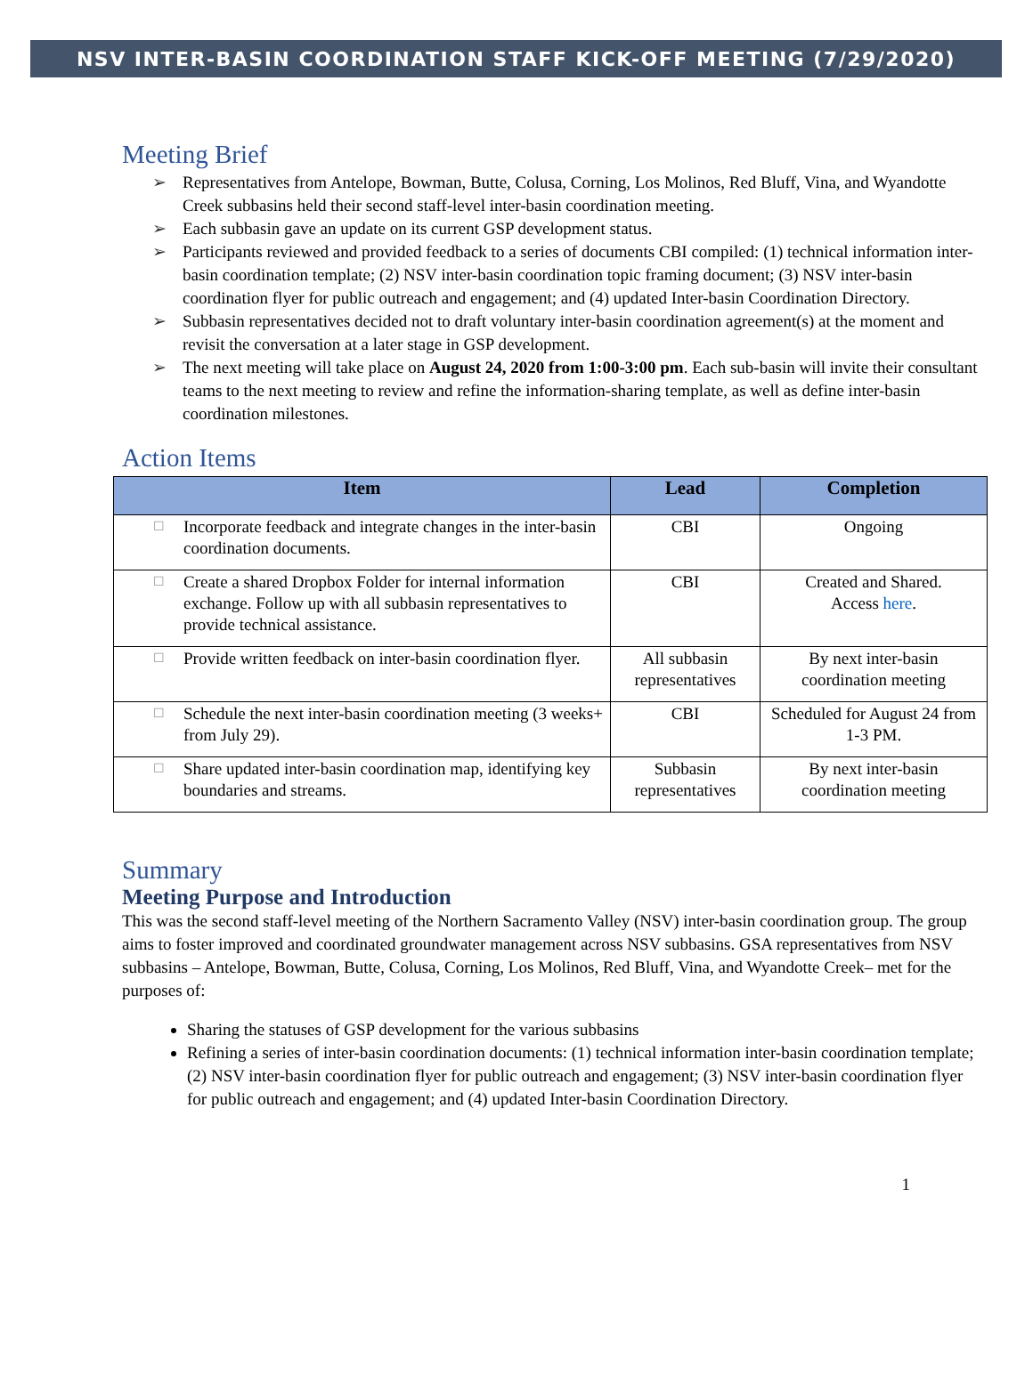NSV INTER-BASIN COORDINATION STAFF KICK-OFF MEETING (7/29/2020)
Meeting Brief
➢ Representatives from Antelope, Bowman, Butte, Colusa, Corning, Los Molinos, Red Bluff, Vina, and Wyandotte Creek subbasins held their second staff-level inter-basin coordination meeting.
➢ Each subbasin gave an update on its current GSP development status.
➢ Participants reviewed and provided feedback to a series of documents CBI compiled: (1) technical information inter-basin coordination template; (2) NSV inter-basin coordination topic framing document; (3) NSV inter-basin coordination flyer for public outreach and engagement; and (4) updated Inter-basin Coordination Directory.
➢ Subbasin representatives decided not to draft voluntary inter-basin coordination agreement(s) at the moment and revisit the conversation at a later stage in GSP development.
➢ The next meeting will take place on August 24, 2020 from 1:00-3:00 pm. Each sub-basin will invite their consultant teams to the next meeting to review and refine the information-sharing template, as well as define inter-basin coordination milestones.
Action Items
| Item | Lead | Completion |
| --- | --- | --- |
| ☐ Incorporate feedback and integrate changes in the inter-basin coordination documents. | CBI | Ongoing |
| ☐ Create a shared Dropbox Folder for internal information exchange. Follow up with all subbasin representatives to provide technical assistance. | CBI | Created and Shared. Access here . |
| ☐ Provide written feedback on inter-basin coordination flyer. | All subbasin representatives | By next inter-basin coordination meeting |
| ☐ Schedule the next inter-basin coordination meeting (3 weeks+ from July 29). | CBI | Scheduled for August 24 from 1-3 PM. |
| ☐ Share updated inter-basin coordination map, identifying key boundaries and streams. | Subbasin representatives | By next inter-basin coordination meeting |
Summary
Meeting Purpose and Introduction
This was the second staff-level meeting of the Northern Sacramento Valley (NSV) inter-basin coordination group. The group aims to foster improved and coordinated groundwater management across NSV subbasins. GSA representatives from NSV subbasins – Antelope, Bowman, Butte, Colusa, Corning, Los Molinos, Red Bluff, Vina, and Wyandotte Creek– met for the purposes of:
Sharing the statuses of GSP development for the various subbasins
Refining a series of inter-basin coordination documents: (1) technical information inter-basin coordination template; (2) NSV inter-basin coordination flyer for public outreach and engagement; (3) NSV inter-basin coordination flyer for public outreach and engagement; and (4) updated Inter-basin Coordination Directory.
1